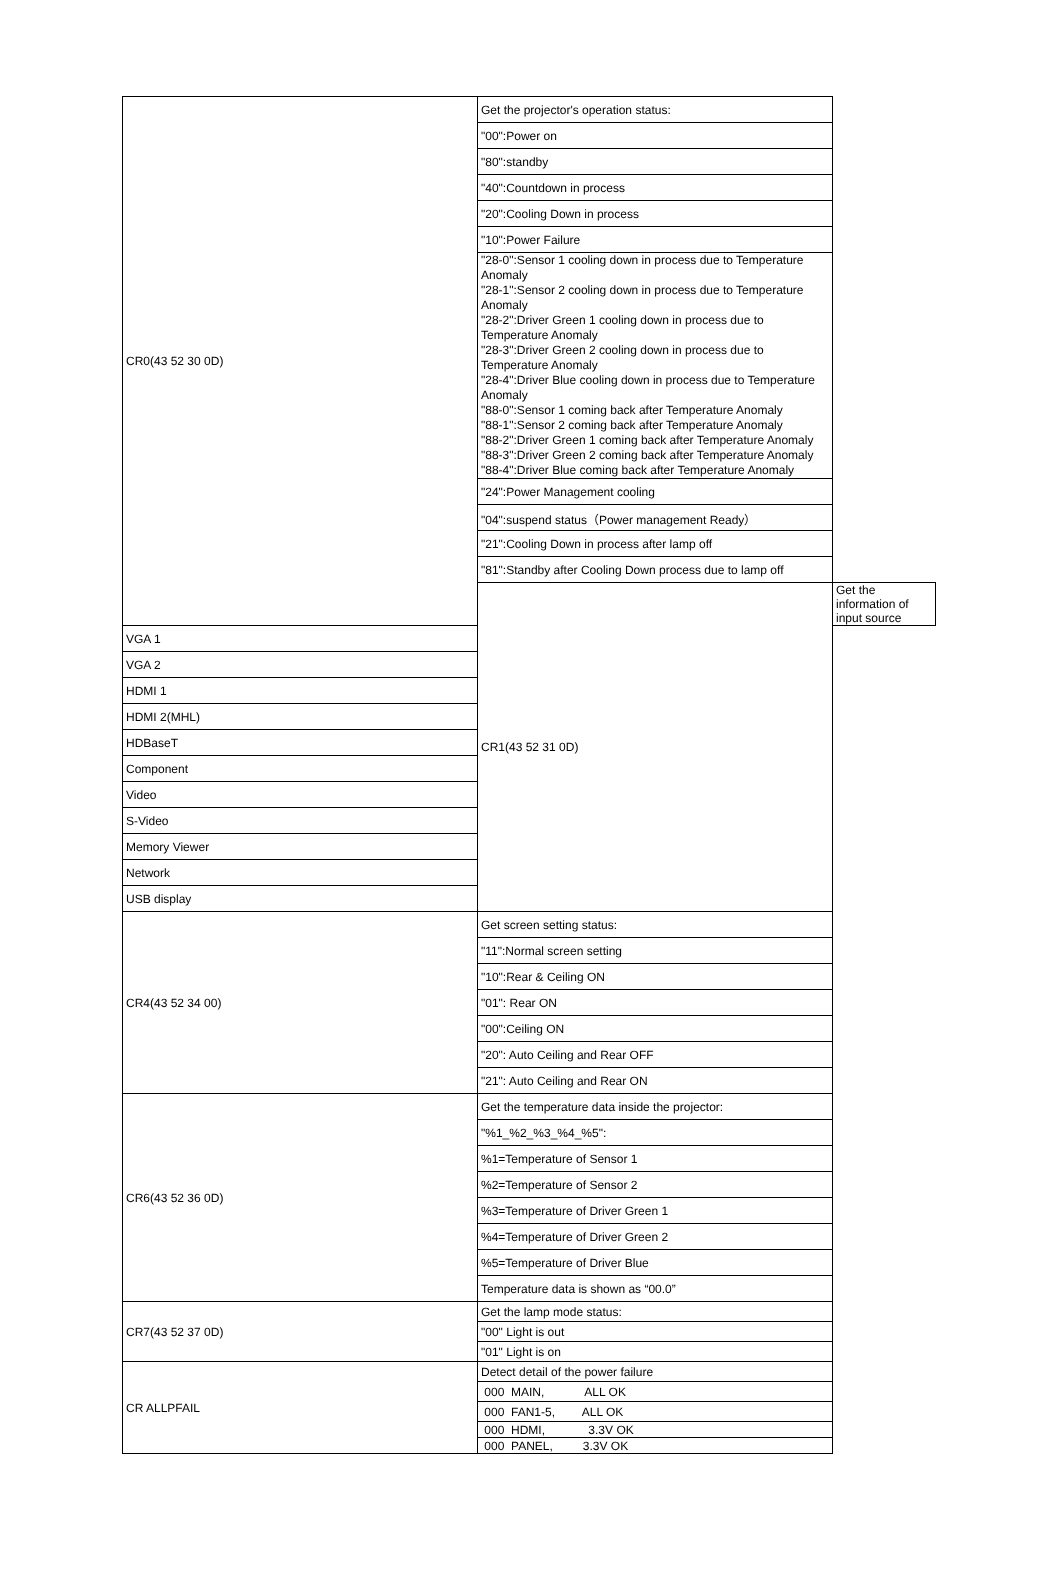| CR0(43 52 30 0D) | Get the projector's operation status: | |
| | "00":Power on | |
| | "80":standby | |
| | "40":Countdown in process | |
| | "20":Cooling Down in process | |
| | "10":Power Failure | |
| | "28-0":Sensor 1 cooling down in process due to Temperature Anomaly "28-1":Sensor 2 cooling down in process due to Temperature Anomaly "28-2":Driver Green 1 cooling down in process due to Temperature Anomaly "28-3":Driver Green 2 cooling down in process due to Temperature Anomaly "28-4":Driver Blue cooling down in process due to Temperature Anomaly "88-0":Sensor 1 coming back after Temperature Anomaly "88-1":Sensor 2 coming back after Temperature Anomaly "88-2":Driver Green 1 coming back after Temperature Anomaly "88-3":Driver Green 2 coming back after Temperature Anomaly "88-4":Driver Blue coming back after Temperature Anomaly | |
| | "24":Power Management cooling | |
| | "04":suspend status（Power management Ready） | |
| | "21":Cooling Down in process after lamp off | |
| | "81":Standby after Cooling Down process due to lamp off | |
| | CR1(43 52 31 0D) | Get the information of input source |
| VGA 1 | | |
| VGA 2 | | |
| HDMI 1 | | |
| HDMI 2(MHL) | | |
| HDBaseT | | |
| Component | | |
| Video | | |
| S-Video | | |
| Memory Viewer | | |
| Network | | |
| USB display | | |
| CR4(43 52 34 00) | Get screen setting status: | |
| | "11":Normal screen setting | |
| | "10":Rear & Ceiling ON | |
| | "01": Rear ON | |
| | "00":Ceiling ON | |
| | "20": Auto Ceiling and Rear OFF | |
| | "21": Auto Ceiling and Rear ON | |
| CR6(43 52 36 0D) | Get the temperature data inside the projector: | |
| | "%1_%2_%3_%4_%5": | |
| | %1=Temperature of Sensor 1 | |
| | %2=Temperature of Sensor 2 | |
| | %3=Temperature of Driver Green 1 | |
| | %4=Temperature of Driver Green 2 | |
| | %5=Temperature of Driver Blue | |
| | Temperature data is shown as “00.0” | |
| CR7(43 52 37 0D) | Get the lamp mode status: | |
| | "00" Light is out | |
| | "01" Light is on | |
| CR ALLPFAIL | Detect detail of the power failure | |
| | 000 MAIN, ALL OK | |
| | 000 FAN1-5, ALL OK | |
| | 000 HDMI, 3.3V OK | |
| | 000 PANEL, 3.3V OK | |